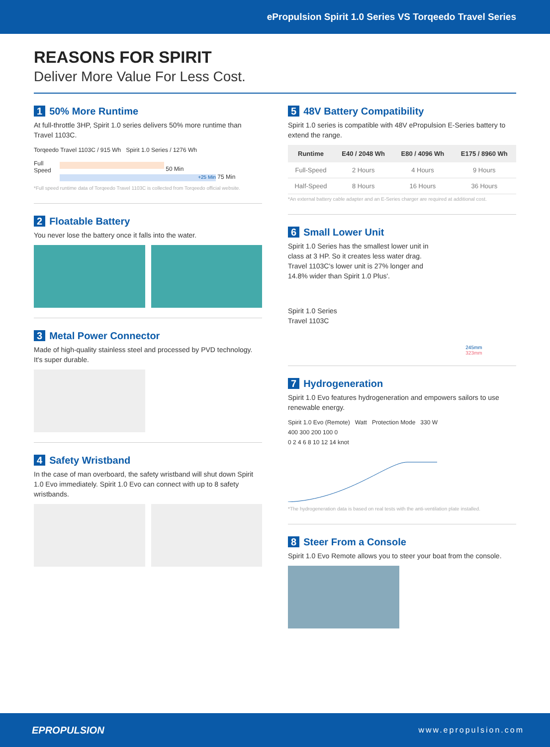ePropulsion Spirit 1.0 Series VS Torqeedo Travel Series
REASONS FOR SPIRIT
Deliver More Value For Less Cost.
1 50% More Runtime
At full-throttle 3HP, Spirit 1.0 series delivers 50% more runtime than Travel 1103C.
Torqeedo Travel 1103C / 915 Wh Spirit 1.0 Series / 1276 Wh
Full Speed
50 Min
+25 Min
75 Min
*Full speed runtime data of Torqeedo Travel 1103C is collected from Torqeedo official website.
2 Floatable Battery
You never lose the battery once it falls into the water.
3 Metal Power Connector
Made of high-quality stainless steel and processed by PVD technology. It's super durable.
4 Safety Wristband
In the case of man overboard, the safety wristband will shut down Spirit 1.0 Evo immediately. Spirit 1.0 Evo can connect with up to 8 safety wristbands.
5 48V Battery Compatibility
Spirit 1.0 series is compatible with 48V ePropulsion E-Series battery to extend the range.
| Runtime | E40 / 2048 Wh | E80 / 4096 Wh | E175 / 8960 Wh |
| --- | --- | --- | --- |
| Full-Speed | 2 Hours | 4 Hours | 9 Hours |
| Half-Speed | 8 Hours | 16 Hours | 36 Hours |
*An external battery cable adapter and an E-Series charger are required at additional cost.
6 Small Lower Unit
Spirit 1.0 Series has the smallest lower unit in class at 3 HP. So it creates less water drag. Travel 1103C's lower unit is 27% longer and 14.8% wider than Spirit 1.0 Plus'.
Spirit 1.0 Series
Travel 1103C
245mm
323mm
7 Hydrogeneration
Spirit 1.0 Evo features hydrogeneration and empowers sailors to use renewable energy.
Spirit 1.0 Evo (Remote) Watt Protection Mode 330 W
400 300 200 100 0
0 2 4 6 8 10 12 14 knot
*The hydrogeneration data is based on real tests with the anti-ventilation plate installed.
8 Steer From a Console
Spirit 1.0 Evo Remote allows you to steer your boat from the console.
EPROPULSION www.epropulsion.com